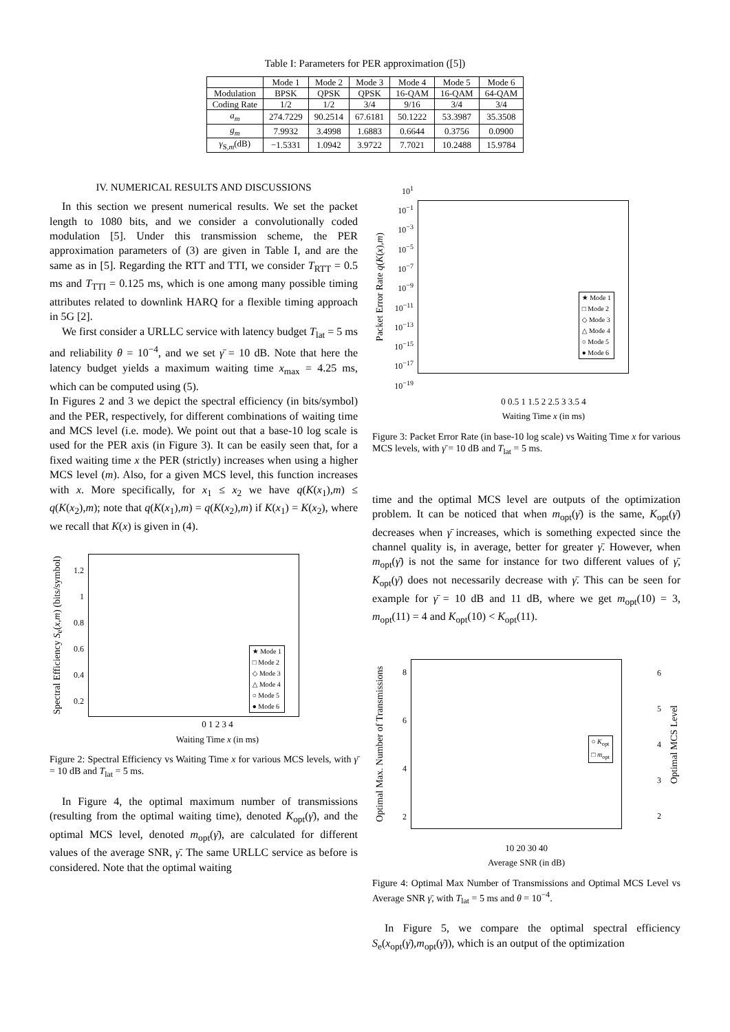Table I: Parameters for PER approximation ([5])
| | Mode 1 | Mode 2 | Mode 3 | Mode 4 | Mode 5 | Mode 6 |
| --- | --- | --- | --- | --- | --- | --- |
| Modulation | BPSK | QPSK | QPSK | 16-QAM | 16-QAM | 64-QAM |
| Coding Rate | 1/2 | 1/2 | 3/4 | 9/16 | 3/4 | 3/4 |
| a<sub>m</sub> | 274.7229 | 90.2514 | 67.6181 | 50.1222 | 53.3987 | 35.3508 |
| g<sub>m</sub> | 7.9932 | 3.4998 | 1.6883 | 0.6644 | 0.3756 | 0.0900 |
| γ<sub>S,m</sub>(dB) | −1.5331 | 1.0942 | 3.9722 | 7.7021 | 10.2488 | 15.9784 |
IV. NUMERICAL RESULTS AND DISCUSSIONS
In this section we present numerical results. We set the packet length to 1080 bits, and we consider a convolutionally coded modulation [5]. Under this transmission scheme, the PER approximation parameters of (3) are given in Table I, and are the same as in [5]. Regarding the RTT and TTI, we consider T<sub>RTT</sub> = 0.5 ms and T<sub>TTI</sub> = 0.125 ms, which is one among many possible timing attributes related to downlink HARQ for a flexible timing approach in 5G [2].
We first consider a URLLC service with latency budget T<sub>lat</sub> = 5 ms and reliability θ = 10<sup>−4</sup>, and we set γ̄ = 10 dB. Note that here the latency budget yields a maximum waiting time x<sub>max</sub> = 4.25 ms, which can be computed using (5).
In Figures 2 and 3 we depict the spectral efficiency (in bits/symbol) and the PER, respectively, for different combinations of waiting time and MCS level (i.e. mode). We point out that a base-10 log scale is used for the PER axis (in Figure 3). It can be easily seen that, for a fixed waiting time x the PER (strictly) increases when using a higher MCS level (m). Also, for a given MCS level, this function increases with x. More specifically, for x<sub>1</sub> ≤ x<sub>2</sub> we have q(K(x<sub>1</sub>),m) ≤ q(K(x<sub>2</sub>),m); note that q(K(x<sub>1</sub>),m) = q(K(x<sub>2</sub>),m) if K(x<sub>1</sub>) = K(x<sub>2</sub>), where we recall that K(x) is given in (4).
Spectral Efficiency S<sub>e</sub>(x,m) (bits/symbol)
1.2
1
0.8
0.6
0.4
0.2
★ Mode 1
□ Mode 2
◇ Mode 3
△ Mode 4
○ Mode 5
● Mode 6
0 1 2 3 4
Waiting Time x (in ms)
Figure 2: Spectral Efficiency vs Waiting Time x for various MCS levels, with γ̄ = 10 dB and T<sub>lat</sub> = 5 ms.
In Figure 4, the optimal maximum number of transmissions (resulting from the optimal waiting time), denoted K<sub>opt</sub>(γ̄), and the optimal MCS level, denoted m<sub>opt</sub>(γ̄), are calculated for different values of the average SNR, γ̄. The same URLLC service as before is considered. Note that the optimal waiting
Packet Error Rate q(K(x),m)
10<sup>1</sup>
10<sup>−1</sup>
10<sup>−3</sup>
10<sup>−5</sup>
10<sup>−7</sup>
10<sup>−9</sup>
10<sup>−11</sup>
10<sup>−13</sup>
10<sup>−15</sup>
10<sup>−17</sup>
10<sup>−19</sup>
★ Mode 1
□ Mode 2
◇ Mode 3
△ Mode 4
○ Mode 5
● Mode 6
0 0.5 1 1.5 2 2.5 3 3.5 4
Waiting Time x (in ms)
Figure 3: Packet Error Rate (in base-10 log scale) vs Waiting Time x for various MCS levels, with γ̄ = 10 dB and T<sub>lat</sub> = 5 ms.
time and the optimal MCS level are outputs of the optimization problem. It can be noticed that when m<sub>opt</sub>(γ̄) is the same, K<sub>opt</sub>(γ̄) decreases when γ̄ increases, which is something expected since the channel quality is, in average, better for greater γ̄. However, when m<sub>opt</sub>(γ̄) is not the same for instance for two different values of γ̄, K<sub>opt</sub>(γ̄) does not necessarily decrease with γ̄. This can be seen for example for γ̄ = 10 dB and 11 dB, where we get m<sub>opt</sub>(10) = 3, m<sub>opt</sub>(11) = 4 and K<sub>opt</sub>(10) < K<sub>opt</sub>(11).
Optimal Max. Number of Transmissions
8
6
4
2
○ K<sub>opt</sub>
□ m<sub>opt</sub>
6
5
4
3
2
Optimal MCS Level
10 20 30 40
Average SNR (in dB)
Figure 4: Optimal Max Number of Transmissions and Optimal MCS Level vs Average SNR γ̄, with T<sub>lat</sub> = 5 ms and θ = 10<sup>−4</sup>.
In Figure 5, we compare the optimal spectral efficiency S<sub>e</sub>(x<sub>opt</sub>(γ̄),m<sub>opt</sub>(γ̄)), which is an output of the optimization